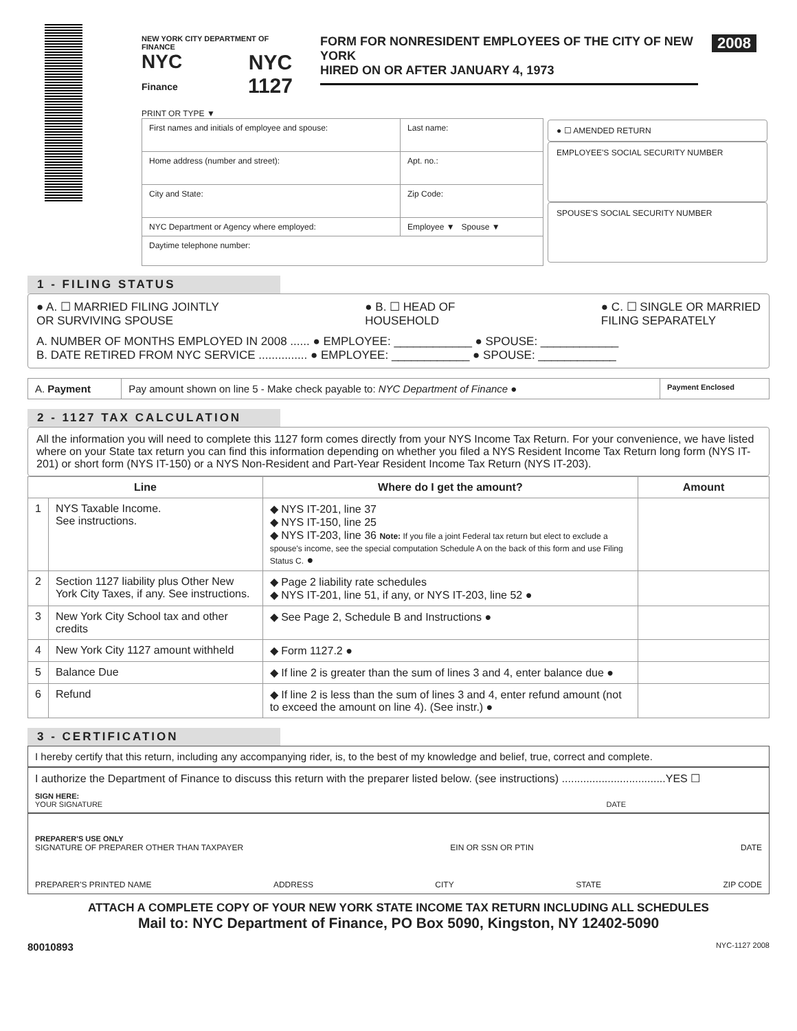NEW YORK CITY DEPARTMENT OF FINANCE
NYC
Finance NYC
1127
FORM FOR NONRESIDENT EMPLOYEES OF THE CITY OF NEW YORK
HIRED ON OR AFTER JANUARY 4, 1973
2008
PRINT OR TYPE ▼
| First names and initials of employee and spouse: | Last name: |
| Home address (number and street): | Apt. no.: |
| City and State: | Zip Code: |
| NYC Department or Agency where employed: | Employee ▼ Spouse ▼ |
| Daytime telephone number: | |
● ☐ AMENDED RETURN
EMPLOYEE'S SOCIAL SECURITY NUMBER
SPOUSE'S SOCIAL SECURITY NUMBER
1 - FILING STATUS
● A. ☐ MARRIED FILING JOINTLY
OR SURVIVING SPOUSE ● B. ☐ HEAD OF
HOUSEHOLD ● C. ☐ SINGLE OR MARRIED
FILING SEPARATELY
A. NUMBER OF MONTHS EMPLOYED IN 2008 ...... ● EMPLOYEE: ____________ ● SPOUSE: ____________
B. DATE RETIRED FROM NYC SERVICE ............... ● EMPLOYEE: ____________ ● SPOUSE: ____________
| A. Payment | Pay amount shown on line 5 - Make check payable to: NYC Department of Finance ● | Payment Enclosed |
2 - 1127 TAX CALCULATION
All the information you will need to complete this 1127 form comes directly from your NYS Income Tax Return. For your convenience, we have listed where on your State tax return you can find this information depending on whether you filed a NYS Resident Income Tax Return long form (NYS IT-201) or short form (NYS IT-150) or a NYS Non-Resident and Part-Year Resident Income Tax Return (NYS IT-203).
| Line | | Where do I get the amount? | Amount |
| --- | --- | --- | --- |
| 1 | NYS Taxable Income. See instructions. | ◆ NYS IT-201, line 37 ◆ NYS IT-150, line 25 ◆ NYS IT-203, line 36 Note: If you file a joint Federal tax return but elect to exclude a spouse's income, see the special computation Schedule A on the back of this form and use Filing Status C. ● | |
| 2 | Section 1127 liability plus Other New York City Taxes, if any. See instructions. | ◆ Page 2 liability rate schedules ◆ NYS IT-201, line 51, if any, or NYS IT-203, line 52 ● | |
| 3 | New York City School tax and other credits | ◆ See Page 2, Schedule B and Instructions ● | |
| 4 | New York City 1127 amount withheld | ◆ Form 1127.2 ● | |
| 5 | Balance Due | ◆ If line 2 is greater than the sum of lines 3 and 4, enter balance due ● | |
| 6 | Refund | ◆ If line 2 is less than the sum of lines 3 and 4, enter refund amount (not to exceed the amount on line 4). (See instr.) ● | |
3 - CERTIFICATION
I hereby certify that this return, including any accompanying rider, is, to the best of my knowledge and belief, true, correct and complete.
I authorize the Department of Finance to discuss this return with the preparer listed below. (see instructions) ..................................YES ☐
SIGN HERE:
YOUR SIGNATURE DATE
PREPARER'S USE ONLY
SIGNATURE OF PREPARER OTHER THAN TAXPAYER EIN OR SSN OR PTIN DATE
PREPARER'S PRINTED NAME ADDRESS CITY STATE ZIP CODE
ATTACH A COMPLETE COPY OF YOUR NEW YORK STATE INCOME TAX RETURN INCLUDING ALL SCHEDULES
Mail to: NYC Department of Finance, PO Box 5090, Kingston, NY 12402-5090
80010893 NYC-1127 2008